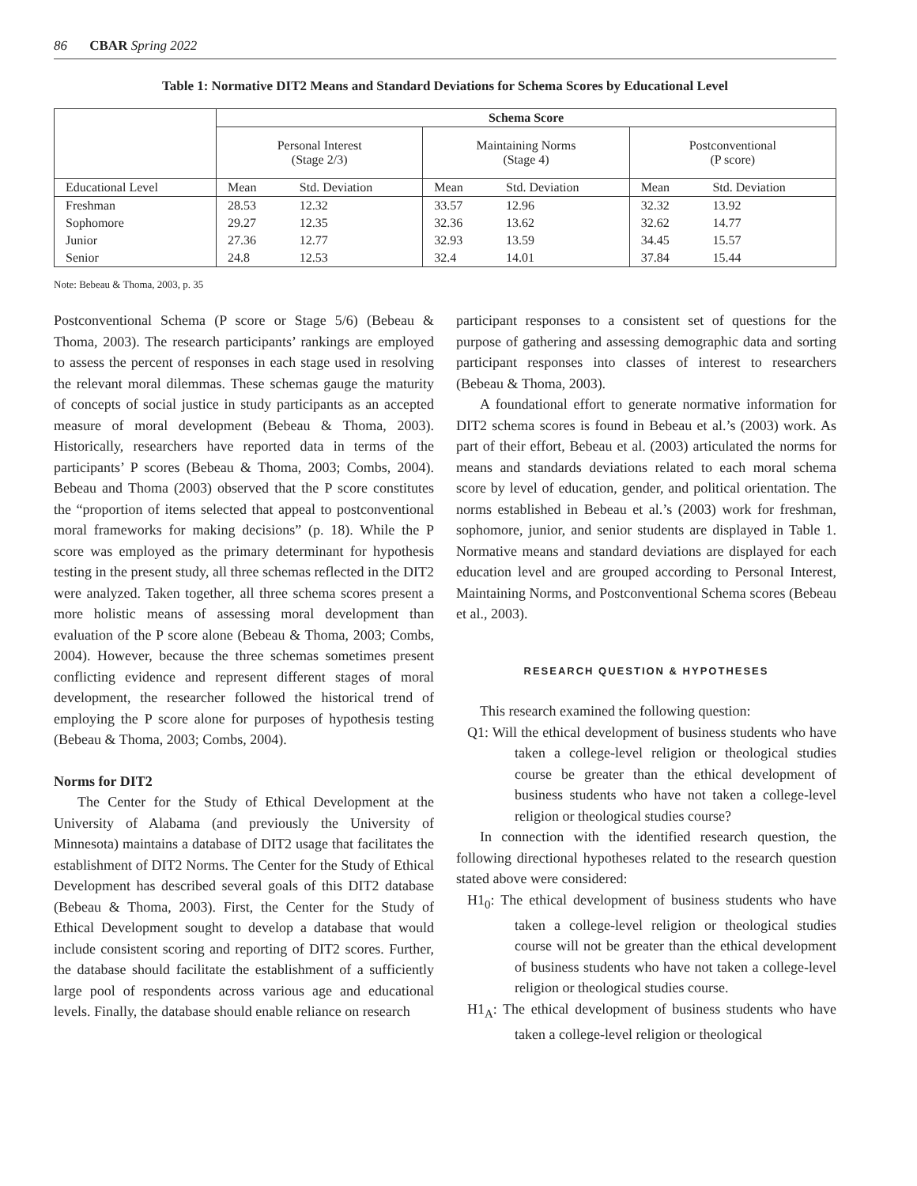86 CBAR Spring 2022
Table 1: Normative DIT2 Means and Standard Deviations for Schema Scores by Educational Level
| | Schema Score | | | | | |
| --- | --- | --- | --- | --- | --- | --- |
| | Personal Interest (Stage 2/3) | | Maintaining Norms (Stage 4) | | Postconventional (P score) | |
| Educational Level | Mean | Std. Deviation | Mean | Std. Deviation | Mean | Std. Deviation |
| Freshman | 28.53 | 12.32 | 33.57 | 12.96 | 32.32 | 13.92 |
| Sophomore | 29.27 | 12.35 | 32.36 | 13.62 | 32.62 | 14.77 |
| Junior | 27.36 | 12.77 | 32.93 | 13.59 | 34.45 | 15.57 |
| Senior | 24.8 | 12.53 | 32.4 | 14.01 | 37.84 | 15.44 |
Note: Bebeau & Thoma, 2003, p. 35
Postconventional Schema (P score or Stage 5/6) (Bebeau & Thoma, 2003). The research participants’ rankings are employed to assess the percent of responses in each stage used in resolving the relevant moral dilemmas. These schemas gauge the maturity of concepts of social justice in study participants as an accepted measure of moral development (Bebeau & Thoma, 2003). Historically, researchers have reported data in terms of the participants’ P scores (Bebeau & Thoma, 2003; Combs, 2004). Bebeau and Thoma (2003) observed that the P score constitutes the “proportion of items selected that appeal to postconventional moral frameworks for making decisions” (p. 18). While the P score was employed as the primary determinant for hypothesis testing in the present study, all three schemas reflected in the DIT2 were analyzed. Taken together, all three schema scores present a more holistic means of assessing moral development than evaluation of the P score alone (Bebeau & Thoma, 2003; Combs, 2004). However, because the three schemas sometimes present conflicting evidence and represent different stages of moral development, the researcher followed the historical trend of employing the P score alone for purposes of hypothesis testing (Bebeau & Thoma, 2003; Combs, 2004).
Norms for DIT2
The Center for the Study of Ethical Development at the University of Alabama (and previously the University of Minnesota) maintains a database of DIT2 usage that facilitates the establishment of DIT2 Norms. The Center for the Study of Ethical Development has described several goals of this DIT2 database (Bebeau & Thoma, 2003). First, the Center for the Study of Ethical Development sought to develop a database that would include consistent scoring and reporting of DIT2 scores. Further, the database should facilitate the establishment of a sufficiently large pool of respondents across various age and educational levels. Finally, the database should enable reliance on research
participant responses to a consistent set of questions for the purpose of gathering and assessing demographic data and sorting participant responses into classes of interest to researchers (Bebeau & Thoma, 2003).
A foundational effort to generate normative information for DIT2 schema scores is found in Bebeau et al.’s (2003) work. As part of their effort, Bebeau et al. (2003) articulated the norms for means and standards deviations related to each moral schema score by level of education, gender, and political orientation. The norms established in Bebeau et al.’s (2003) work for freshman, sophomore, junior, and senior students are displayed in Table 1. Normative means and standard deviations are displayed for each education level and are grouped according to Personal Interest, Maintaining Norms, and Postconventional Schema scores (Bebeau et al., 2003).
RESEARCH QUESTION & HYPOTHESES
This research examined the following question:
Q1: Will the ethical development of business students who have taken a college-level religion or theological studies course be greater than the ethical development of business students who have not taken a college-level religion or theological studies course?
In connection with the identified research question, the following directional hypotheses related to the research question stated above were considered:
H1<sub>0</sub>: The ethical development of business students who have taken a college-level religion or theological studies course will not be greater than the ethical development of business students who have not taken a college-level religion or theological studies course.
H1<sub>A</sub>: The ethical development of business students who have taken a college-level religion or theological